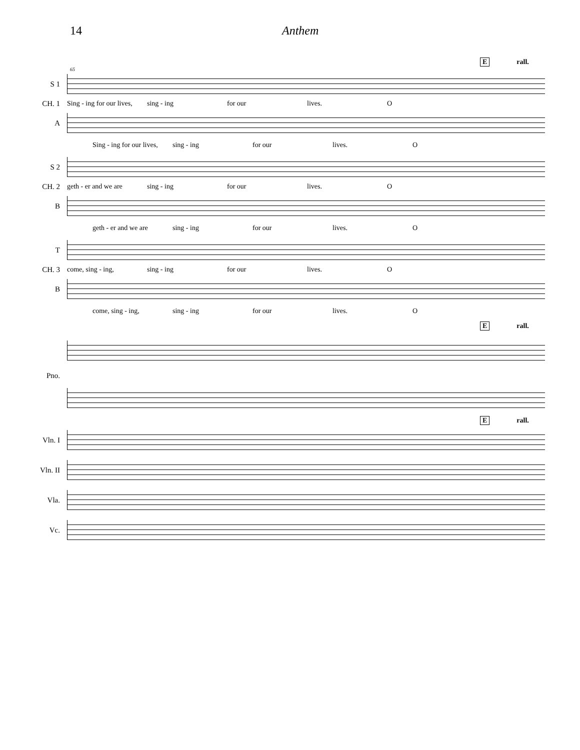14 Anthem
E
rall.
65
S 1
CH. 1
Sing - ing for our lives, sing - ing for our lives. O
A
Sing - ing for our lives, sing - ing for our lives. O
S 2
CH. 2
geth - er and we are sing - ing for our lives. O
B
geth - er and we are sing - ing for our lives. O
T
CH. 3
come, sing - ing, sing - ing for our lives. O
B
come, sing - ing, sing - ing for our lives. O
E
rall.
Pno.
E
rall.
Vln. I
Vln. II
Vla.
Vc.